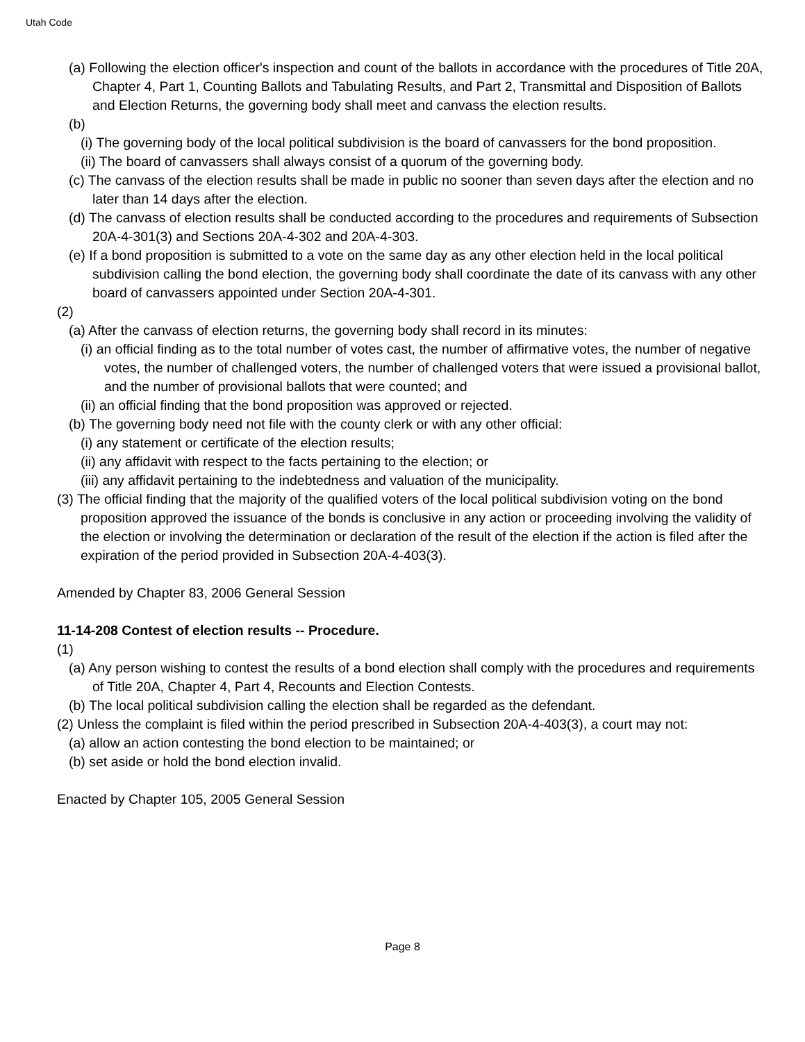Utah Code
(a) Following the election officer's inspection and count of the ballots in accordance with the procedures of Title 20A, Chapter 4, Part 1, Counting Ballots and Tabulating Results, and Part 2, Transmittal and Disposition of Ballots and Election Returns, the governing body shall meet and canvass the election results.
(b)
(i) The governing body of the local political subdivision is the board of canvassers for the bond proposition.
(ii) The board of canvassers shall always consist of a quorum of the governing body.
(c) The canvass of the election results shall be made in public no sooner than seven days after the election and no later than 14 days after the election.
(d) The canvass of election results shall be conducted according to the procedures and requirements of Subsection 20A-4-301(3) and Sections 20A-4-302 and 20A-4-303.
(e) If a bond proposition is submitted to a vote on the same day as any other election held in the local political subdivision calling the bond election, the governing body shall coordinate the date of its canvass with any other board of canvassers appointed under Section 20A-4-301.
(2)
(a) After the canvass of election returns, the governing body shall record in its minutes:
(i) an official finding as to the total number of votes cast, the number of affirmative votes, the number of negative votes, the number of challenged voters, the number of challenged voters that were issued a provisional ballot, and the number of provisional ballots that were counted; and
(ii) an official finding that the bond proposition was approved or rejected.
(b) The governing body need not file with the county clerk or with any other official:
(i) any statement or certificate of the election results;
(ii) any affidavit with respect to the facts pertaining to the election; or
(iii) any affidavit pertaining to the indebtedness and valuation of the municipality.
(3) The official finding that the majority of the qualified voters of the local political subdivision voting on the bond proposition approved the issuance of the bonds is conclusive in any action or proceeding involving the validity of the election or involving the determination or declaration of the result of the election if the action is filed after the expiration of the period provided in Subsection 20A-4-403(3).
Amended by Chapter 83, 2006 General Session
11-14-208 Contest of election results -- Procedure.
(1)
(a) Any person wishing to contest the results of a bond election shall comply with the procedures and requirements of Title 20A, Chapter 4, Part 4, Recounts and Election Contests.
(b) The local political subdivision calling the election shall be regarded as the defendant.
(2) Unless the complaint is filed within the period prescribed in Subsection 20A-4-403(3), a court may not:
(a) allow an action contesting the bond election to be maintained; or
(b) set aside or hold the bond election invalid.
Enacted by Chapter 105, 2005 General Session
Page 8